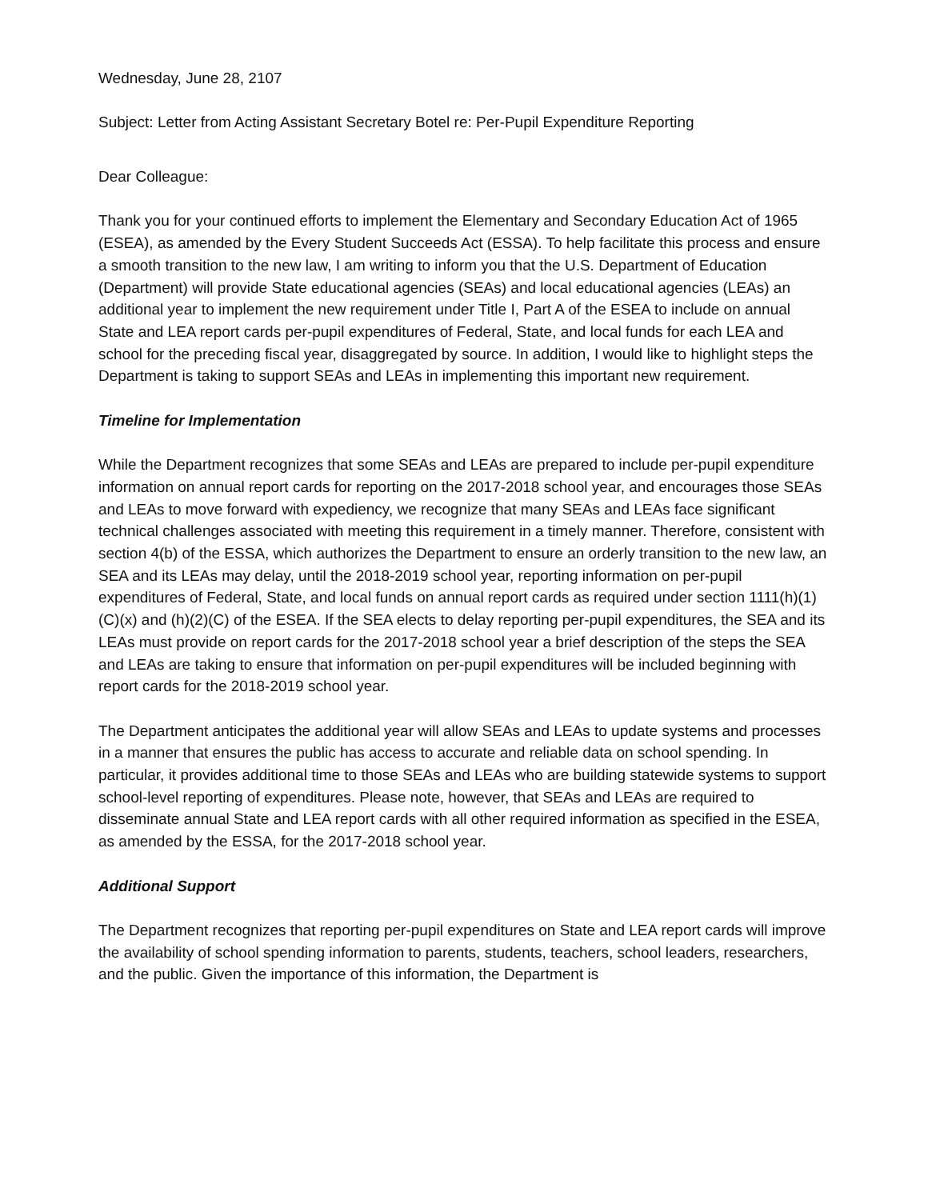Wednesday, June 28, 2107
Subject: Letter from Acting Assistant Secretary Botel re: Per-Pupil Expenditure Reporting
Dear Colleague:
Thank you for your continued efforts to implement the Elementary and Secondary Education Act of 1965 (ESEA), as amended by the Every Student Succeeds Act (ESSA). To help facilitate this process and ensure a smooth transition to the new law, I am writing to inform you that the U.S. Department of Education (Department) will provide State educational agencies (SEAs) and local educational agencies (LEAs) an additional year to implement the new requirement under Title I, Part A of the ESEA to include on annual State and LEA report cards per-pupil expenditures of Federal, State, and local funds for each LEA and school for the preceding fiscal year, disaggregated by source. In addition, I would like to highlight steps the Department is taking to support SEAs and LEAs in implementing this important new requirement.
Timeline for Implementation
While the Department recognizes that some SEAs and LEAs are prepared to include per-pupil expenditure information on annual report cards for reporting on the 2017-2018 school year, and encourages those SEAs and LEAs to move forward with expediency, we recognize that many SEAs and LEAs face significant technical challenges associated with meeting this requirement in a timely manner. Therefore, consistent with section 4(b) of the ESSA, which authorizes the Department to ensure an orderly transition to the new law, an SEA and its LEAs may delay, until the 2018-2019 school year, reporting information on per-pupil expenditures of Federal, State, and local funds on annual report cards as required under section 1111(h)(1)(C)(x) and (h)(2)(C) of the ESEA. If the SEA elects to delay reporting per-pupil expenditures, the SEA and its LEAs must provide on report cards for the 2017-2018 school year a brief description of the steps the SEA and LEAs are taking to ensure that information on per-pupil expenditures will be included beginning with report cards for the 2018-2019 school year.
The Department anticipates the additional year will allow SEAs and LEAs to update systems and processes in a manner that ensures the public has access to accurate and reliable data on school spending. In particular, it provides additional time to those SEAs and LEAs who are building statewide systems to support school-level reporting of expenditures. Please note, however, that SEAs and LEAs are required to disseminate annual State and LEA report cards with all other required information as specified in the ESEA, as amended by the ESSA, for the 2017-2018 school year.
Additional Support
The Department recognizes that reporting per-pupil expenditures on State and LEA report cards will improve the availability of school spending information to parents, students, teachers, school leaders, researchers, and the public. Given the importance of this information, the Department is